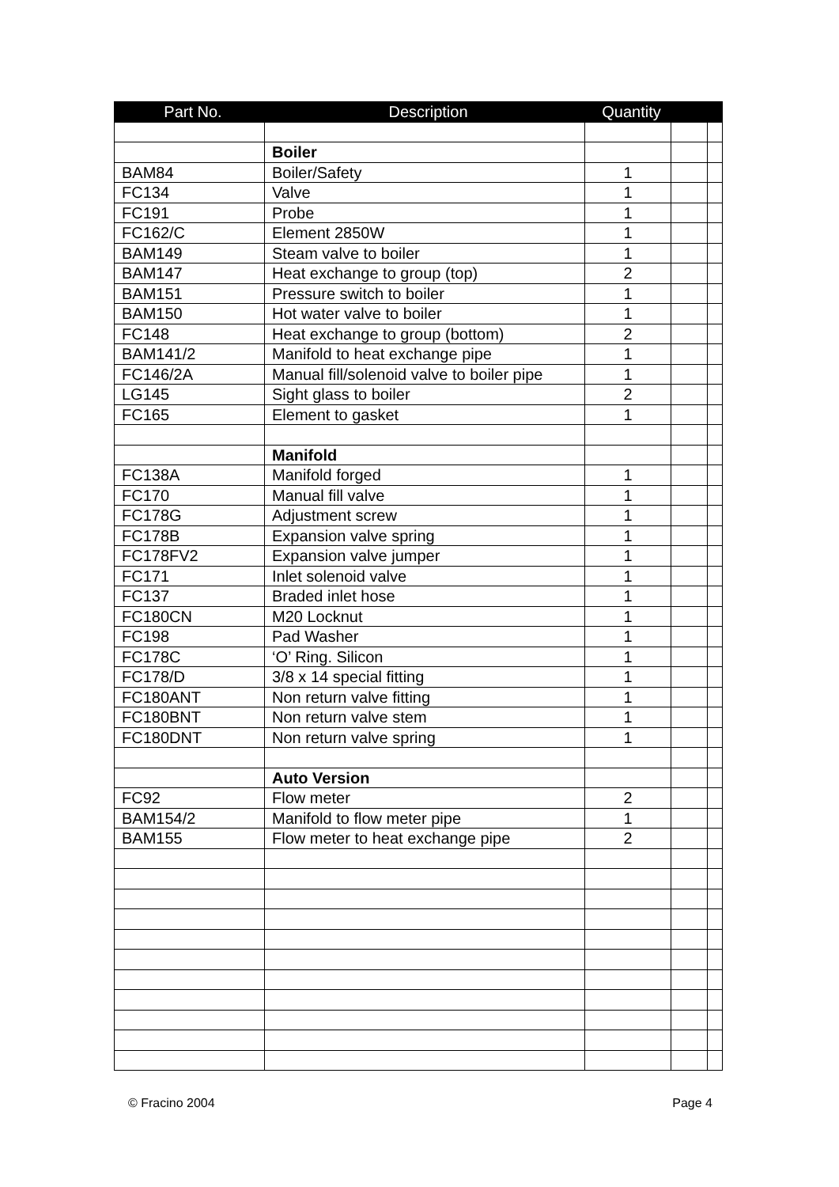| Part No. | Description | Quantity | | |
| --- | --- | --- | --- | --- |
| | Boiler | | | |
| BAM84 | Boiler/Safety | 1 | | |
| FC134 | Valve | 1 | | |
| FC191 | Probe | 1 | | |
| FC162/C | Element 2850W | 1 | | |
| BAM149 | Steam valve to boiler | 1 | | |
| BAM147 | Heat exchange to group (top) | 2 | | |
| BAM151 | Pressure switch to boiler | 1 | | |
| BAM150 | Hot water valve to boiler | 1 | | |
| FC148 | Heat exchange to group (bottom) | 2 | | |
| BAM141/2 | Manifold to heat exchange pipe | 1 | | |
| FC146/2A | Manual fill/solenoid valve to boiler pipe | 1 | | |
| LG145 | Sight glass to boiler | 2 | | |
| FC165 | Element to gasket | 1 | | |
| | Manifold | | | |
| FC138A | Manifold forged | 1 | | |
| FC170 | Manual fill valve | 1 | | |
| FC178G | Adjustment screw | 1 | | |
| FC178B | Expansion valve spring | 1 | | |
| FC178FV2 | Expansion valve jumper | 1 | | |
| FC171 | Inlet solenoid valve | 1 | | |
| FC137 | Braded inlet hose | 1 | | |
| FC180CN | M20 Locknut | 1 | | |
| FC198 | Pad Washer | 1 | | |
| FC178C | ‘O’ Ring. Silicon | 1 | | |
| FC178/D | 3/8 x 14 special fitting | 1 | | |
| FC180ANT | Non return valve fitting | 1 | | |
| FC180BNT | Non return valve stem | 1 | | |
| FC180DNT | Non return valve spring | 1 | | |
| | Auto Version | | | |
| FC92 | Flow meter | 2 | | |
| BAM154/2 | Manifold to flow meter pipe | 1 | | |
| BAM155 | Flow meter to heat exchange pipe | 2 | | |
© Fracino 2004 Page 4